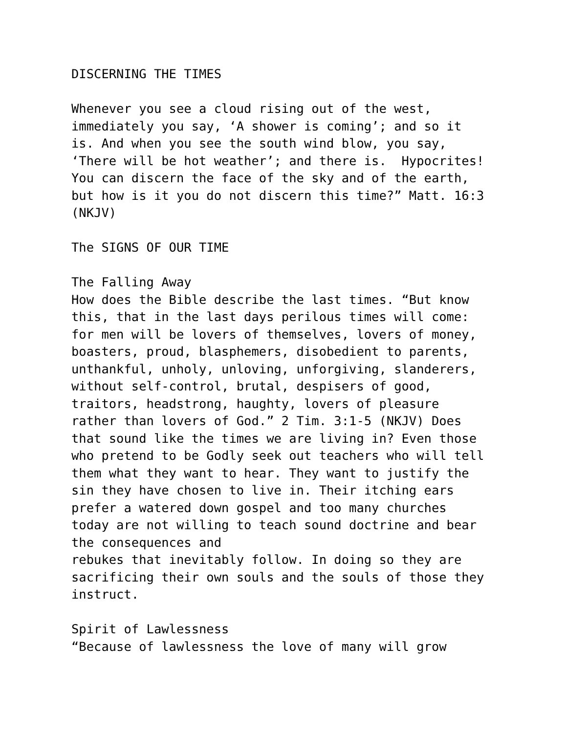DISCERNING THE TIMES Whenever you see a cloud rising out of the west, immediately you say, ‘A shower is coming’; and so it is. And when you see the south wind blow, you say, ‘There will be hot weather’; and there is. Hypocrites! You can discern the face of the sky and of the earth, but how is it you do not discern this time?” Matt. 16:3 (NKJV) The SIGNS OF OUR TIME The Falling Away How does the Bible describe the last times. “But know this, that in the last days perilous times will come: for men will be lovers of themselves, lovers of money, boasters, proud, blasphemers, disobedient to parents, unthankful, unholy, unloving, unforgiving, slanderers, without self-control, brutal, despisers of good, traitors, headstrong, haughty, lovers of pleasure rather than lovers of God.” 2 Tim. 3:1-5 (NKJV) Does that sound like the times we are living in? Even those who pretend to be Godly seek out teachers who will tell them what they want to hear. They want to justify the sin they have chosen to live in. Their itching ears prefer a watered down gospel and too many churches today are not willing to teach sound doctrine and bear the consequences and rebukes that inevitably follow. In doing so they are sacrificing their own souls and the souls of those they instruct. Spirit of Lawlessness “Because of lawlessness the love of many will grow